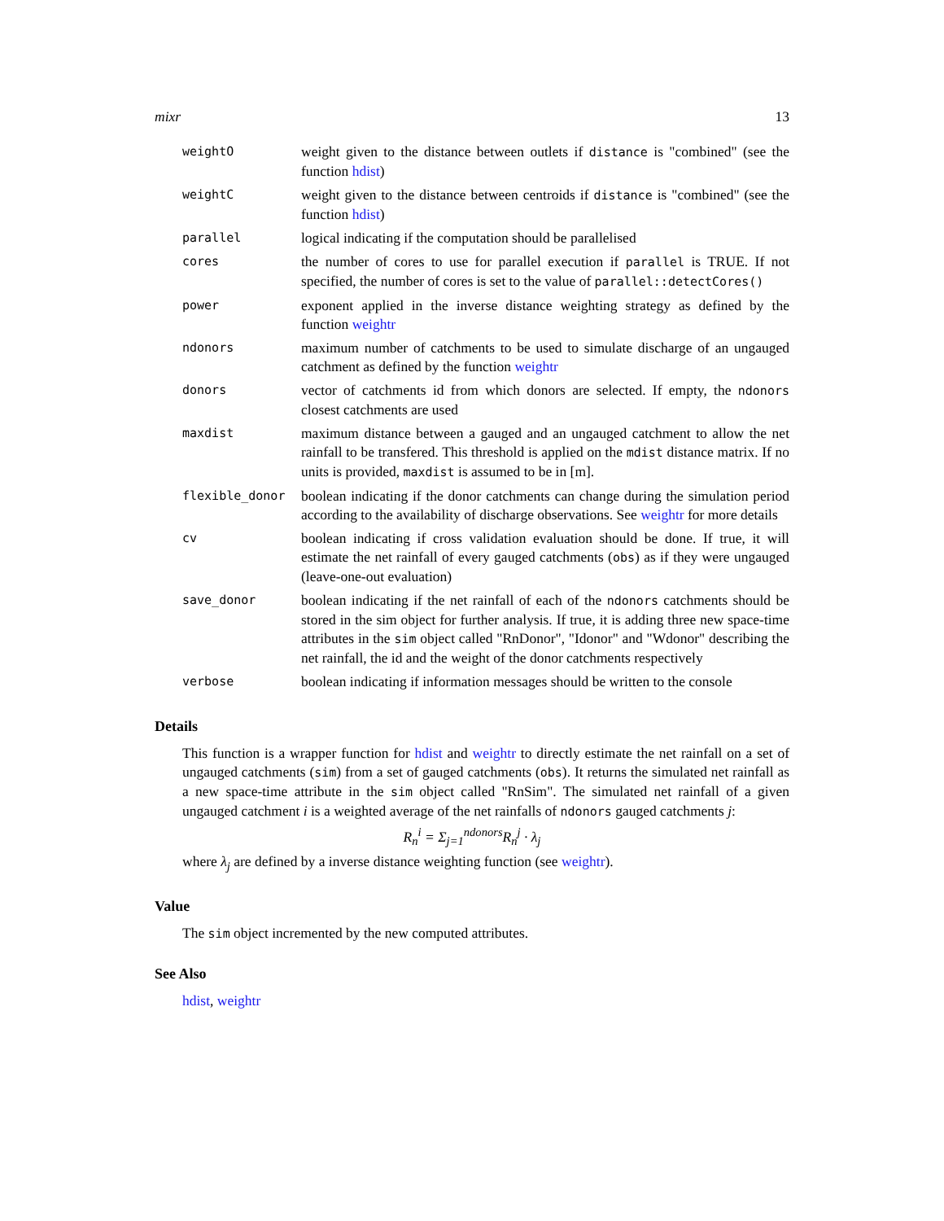mixr 13
| weightO | weight given to the distance between outlets if distance is "combined" (see the function hdist ) |
| weightC | weight given to the distance between centroids if distance is "combined" (see the function hdist ) |
| parallel | logical indicating if the computation should be parallelised |
| cores | the number of cores to use for parallel execution if parallel is TRUE. If not specified, the number of cores is set to the value of parallel::detectCores() |
| power | exponent applied in the inverse distance weighting strategy as defined by the function weightr |
| ndonors | maximum number of catchments to be used to simulate discharge of an ungauged catchment as defined by the function weightr |
| donors | vector of catchments id from which donors are selected. If empty, the ndonors closest catchments are used |
| maxdist | maximum distance between a gauged and an ungauged catchment to allow the net rainfall to be transfered. This threshold is applied on the mdist distance matrix. If no units is provided, maxdist is assumed to be in [m]. |
| flexible_donor | boolean indicating if the donor catchments can change during the simulation period according to the availability of discharge observations. See weightr for more details |
| cv | boolean indicating if cross validation evaluation should be done. If true, it will estimate the net rainfall of every gauged catchments ( obs ) as if they were ungauged (leave-one-out evaluation) |
| save_donor | boolean indicating if the net rainfall of each of the ndonors catchments should be stored in the sim object for further analysis. If true, it is adding three new space-time attributes in the sim object called "RnDonor", "Idonor" and "Wdonor" describing the net rainfall, the id and the weight of the donor catchments respectively |
| verbose | boolean indicating if information messages should be written to the console |
Details
This function is a wrapper function for hdist and weightr to directly estimate the net rainfall on a set of ungauged catchments (sim) from a set of gauged catchments (obs). It returns the simulated net rainfall as a new space-time attribute in the sim object called "RnSim". The simulated net rainfall of a given ungauged catchment i is a weighted average of the net rainfalls of ndonors gauged catchments j:
R<sub>n</sub><sup>i</sup> = Σ<sub>j=1</sub><sup>ndonors</sup>R<sub>n</sub><sup>j</sup> · λ<sub>j</sub>
where λ<sub>j</sub> are defined by a inverse distance weighting function (see weightr).
Value
The sim object incremented by the new computed attributes.
See Also
hdist, weightr